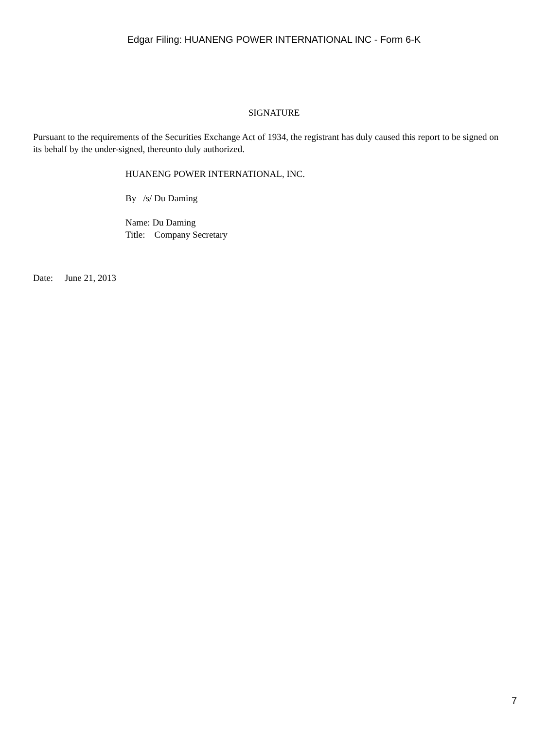Edgar Filing: HUANENG POWER INTERNATIONAL INC - Form 6-K
SIGNATURE
Pursuant to the requirements of the Securities Exchange Act of 1934, the registrant has duly caused this report to be signed on its behalf by the under-signed, thereunto duly authorized.
HUANENG POWER INTERNATIONAL, INC.
By /s/ Du Daming
Name: Du Daming
Title: Company Secretary
Date: June 21, 2013
7